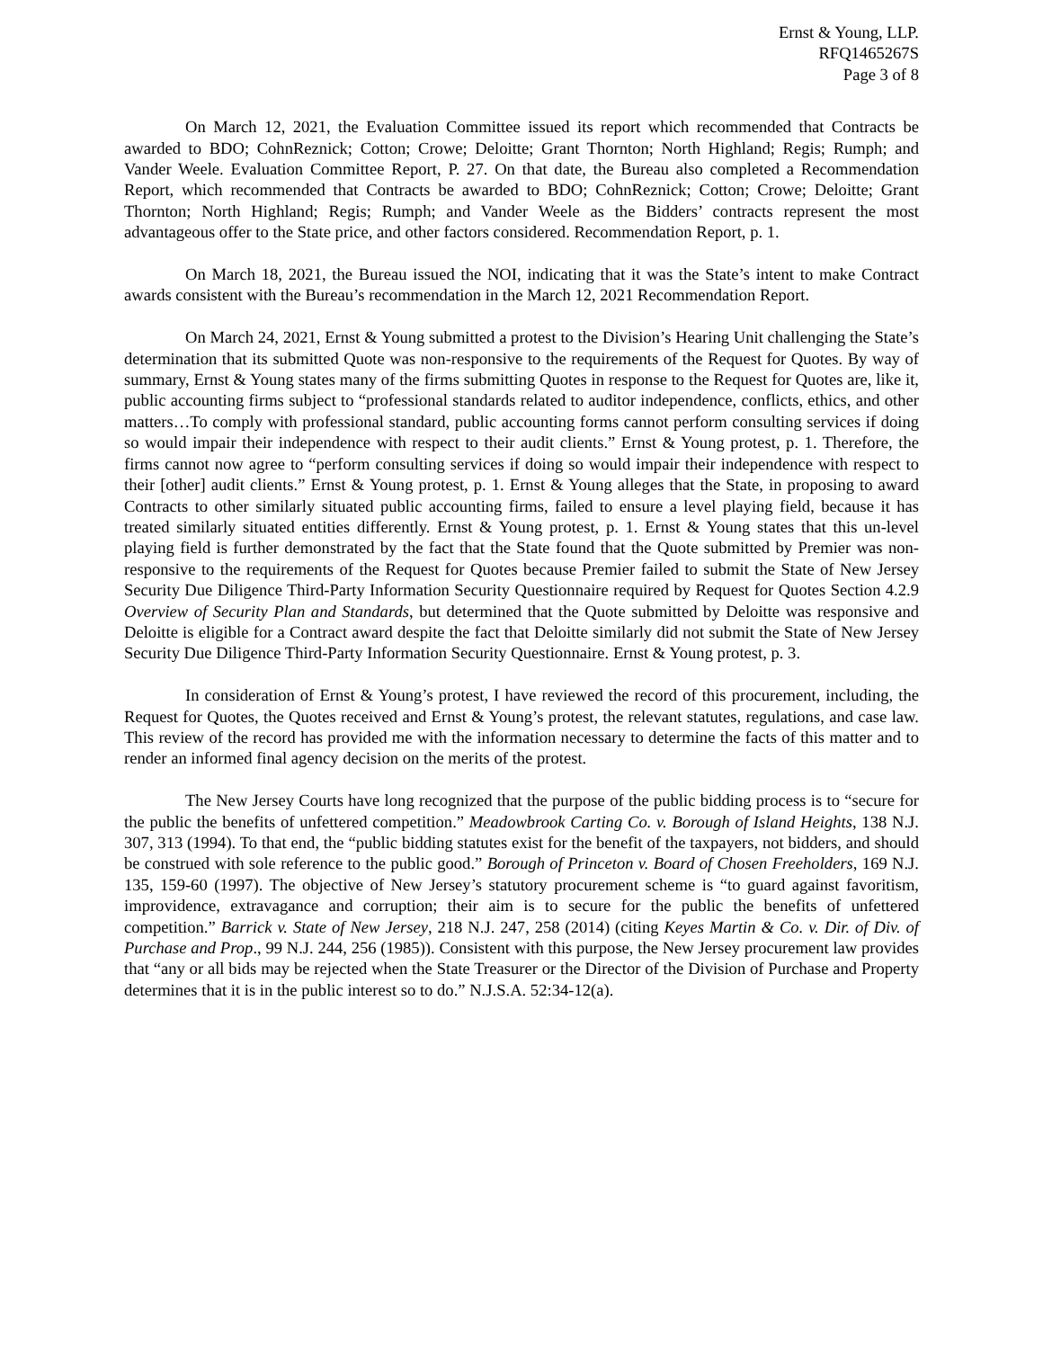Ernst & Young, LLP.
RFQ1465267S
Page 3 of 8
On March 12, 2021, the Evaluation Committee issued its report which recommended that Contracts be awarded to BDO; CohnReznick; Cotton; Crowe; Deloitte; Grant Thornton; North Highland; Regis; Rumph; and Vander Weele. Evaluation Committee Report, P. 27. On that date, the Bureau also completed a Recommendation Report, which recommended that Contracts be awarded to BDO; CohnReznick; Cotton; Crowe; Deloitte; Grant Thornton; North Highland; Regis; Rumph; and Vander Weele as the Bidders’ contracts represent the most advantageous offer to the State price, and other factors considered. Recommendation Report, p. 1.
On March 18, 2021, the Bureau issued the NOI, indicating that it was the State’s intent to make Contract awards consistent with the Bureau’s recommendation in the March 12, 2021 Recommendation Report.
On March 24, 2021, Ernst & Young submitted a protest to the Division’s Hearing Unit challenging the State’s determination that its submitted Quote was non-responsive to the requirements of the Request for Quotes. By way of summary, Ernst & Young states many of the firms submitting Quotes in response to the Request for Quotes are, like it, public accounting firms subject to “professional standards related to auditor independence, conflicts, ethics, and other matters…To comply with professional standard, public accounting forms cannot perform consulting services if doing so would impair their independence with respect to their audit clients.” Ernst & Young protest, p. 1. Therefore, the firms cannot now agree to “perform consulting services if doing so would impair their independence with respect to their [other] audit clients.” Ernst & Young protest, p. 1. Ernst & Young alleges that the State, in proposing to award Contracts to other similarly situated public accounting firms, failed to ensure a level playing field, because it has treated similarly situated entities differently. Ernst & Young protest, p. 1. Ernst & Young states that this un-level playing field is further demonstrated by the fact that the State found that the Quote submitted by Premier was non-responsive to the requirements of the Request for Quotes because Premier failed to submit the State of New Jersey Security Due Diligence Third-Party Information Security Questionnaire required by Request for Quotes Section 4.2.9 Overview of Security Plan and Standards, but determined that the Quote submitted by Deloitte was responsive and Deloitte is eligible for a Contract award despite the fact that Deloitte similarly did not submit the State of New Jersey Security Due Diligence Third-Party Information Security Questionnaire. Ernst & Young protest, p. 3.
In consideration of Ernst & Young’s protest, I have reviewed the record of this procurement, including, the Request for Quotes, the Quotes received and Ernst & Young’s protest, the relevant statutes, regulations, and case law. This review of the record has provided me with the information necessary to determine the facts of this matter and to render an informed final agency decision on the merits of the protest.
The New Jersey Courts have long recognized that the purpose of the public bidding process is to “secure for the public the benefits of unfettered competition.” Meadowbrook Carting Co. v. Borough of Island Heights, 138 N.J. 307, 313 (1994). To that end, the “public bidding statutes exist for the benefit of the taxpayers, not bidders, and should be construed with sole reference to the public good.” Borough of Princeton v. Board of Chosen Freeholders, 169 N.J. 135, 159-60 (1997). The objective of New Jersey’s statutory procurement scheme is “to guard against favoritism, improvidence, extravagance and corruption; their aim is to secure for the public the benefits of unfettered competition.” Barrick v. State of New Jersey, 218 N.J. 247, 258 (2014) (citing Keyes Martin & Co. v. Dir. of Div. of Purchase and Prop., 99 N.J. 244, 256 (1985)). Consistent with this purpose, the New Jersey procurement law provides that “any or all bids may be rejected when the State Treasurer or the Director of the Division of Purchase and Property determines that it is in the public interest so to do.” N.J.S.A. 52:34-12(a).